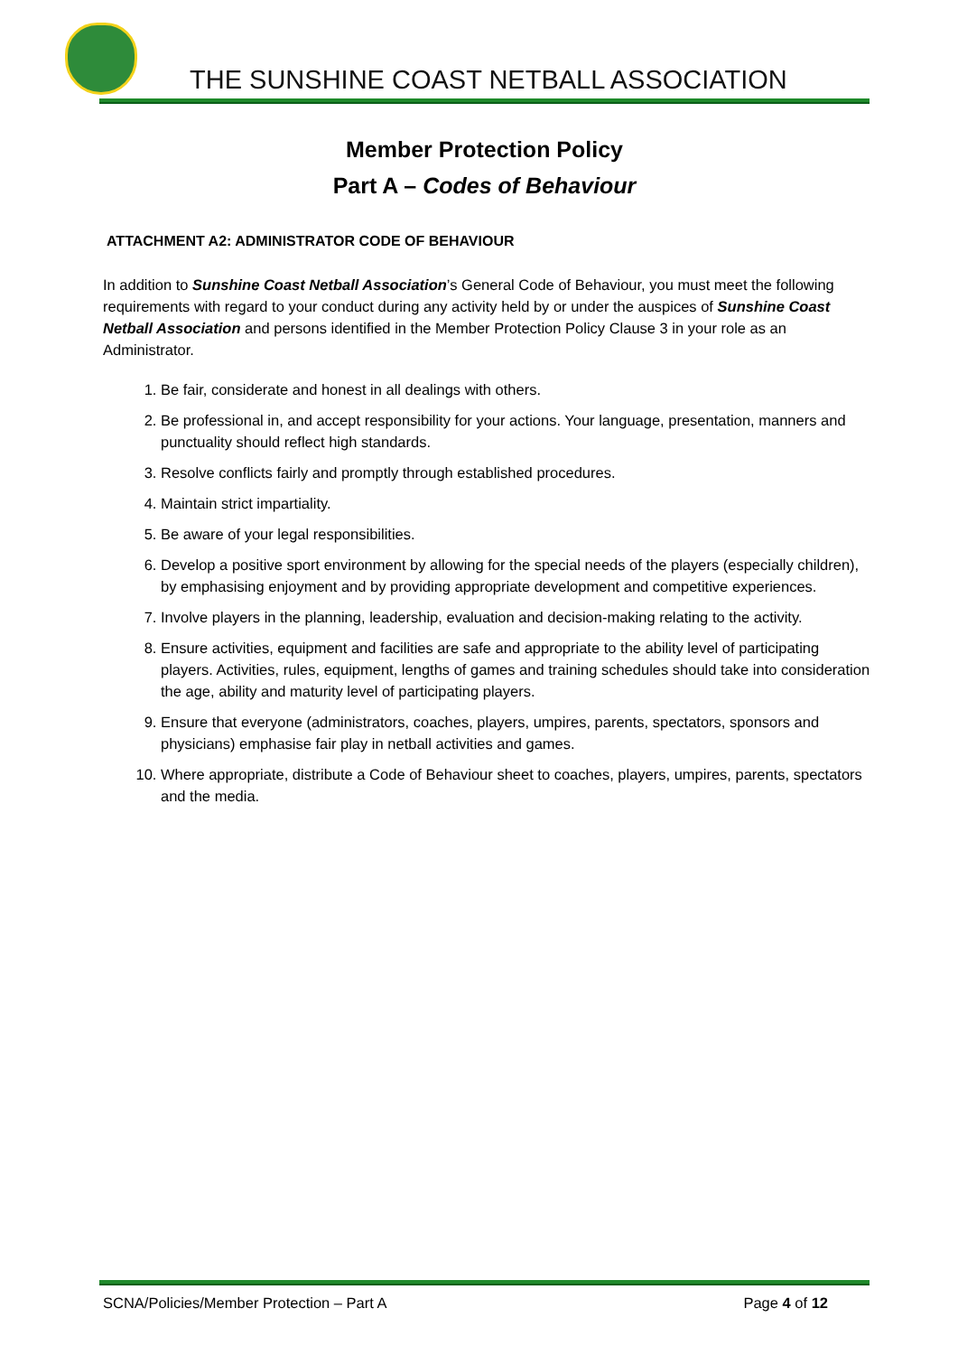THE SUNSHINE COAST NETBALL ASSOCIATION
Member Protection Policy
Part A – Codes of Behaviour
ATTACHMENT A2: ADMINISTRATOR CODE OF BEHAVIOUR
In addition to Sunshine Coast Netball Association’s General Code of Behaviour, you must meet the following requirements with regard to your conduct during any activity held by or under the auspices of Sunshine Coast Netball Association and persons identified in the Member Protection Policy Clause 3 in your role as an Administrator.
1. Be fair, considerate and honest in all dealings with others.
2. Be professional in, and accept responsibility for your actions. Your language, presentation, manners and punctuality should reflect high standards.
3. Resolve conflicts fairly and promptly through established procedures.
4. Maintain strict impartiality.
5. Be aware of your legal responsibilities.
6. Develop a positive sport environment by allowing for the special needs of the players (especially children), by emphasising enjoyment and by providing appropriate development and competitive experiences.
7. Involve players in the planning, leadership, evaluation and decision-making relating to the activity.
8. Ensure activities, equipment and facilities are safe and appropriate to the ability level of participating players. Activities, rules, equipment, lengths of games and training schedules should take into consideration the age, ability and maturity level of participating players.
9. Ensure that everyone (administrators, coaches, players, umpires, parents, spectators, sponsors and physicians) emphasise fair play in netball activities and games.
10. Where appropriate, distribute a Code of Behaviour sheet to coaches, players, umpires, parents, spectators and the media.
SCNA/Policies/Member Protection – Part A Page 4 of 12